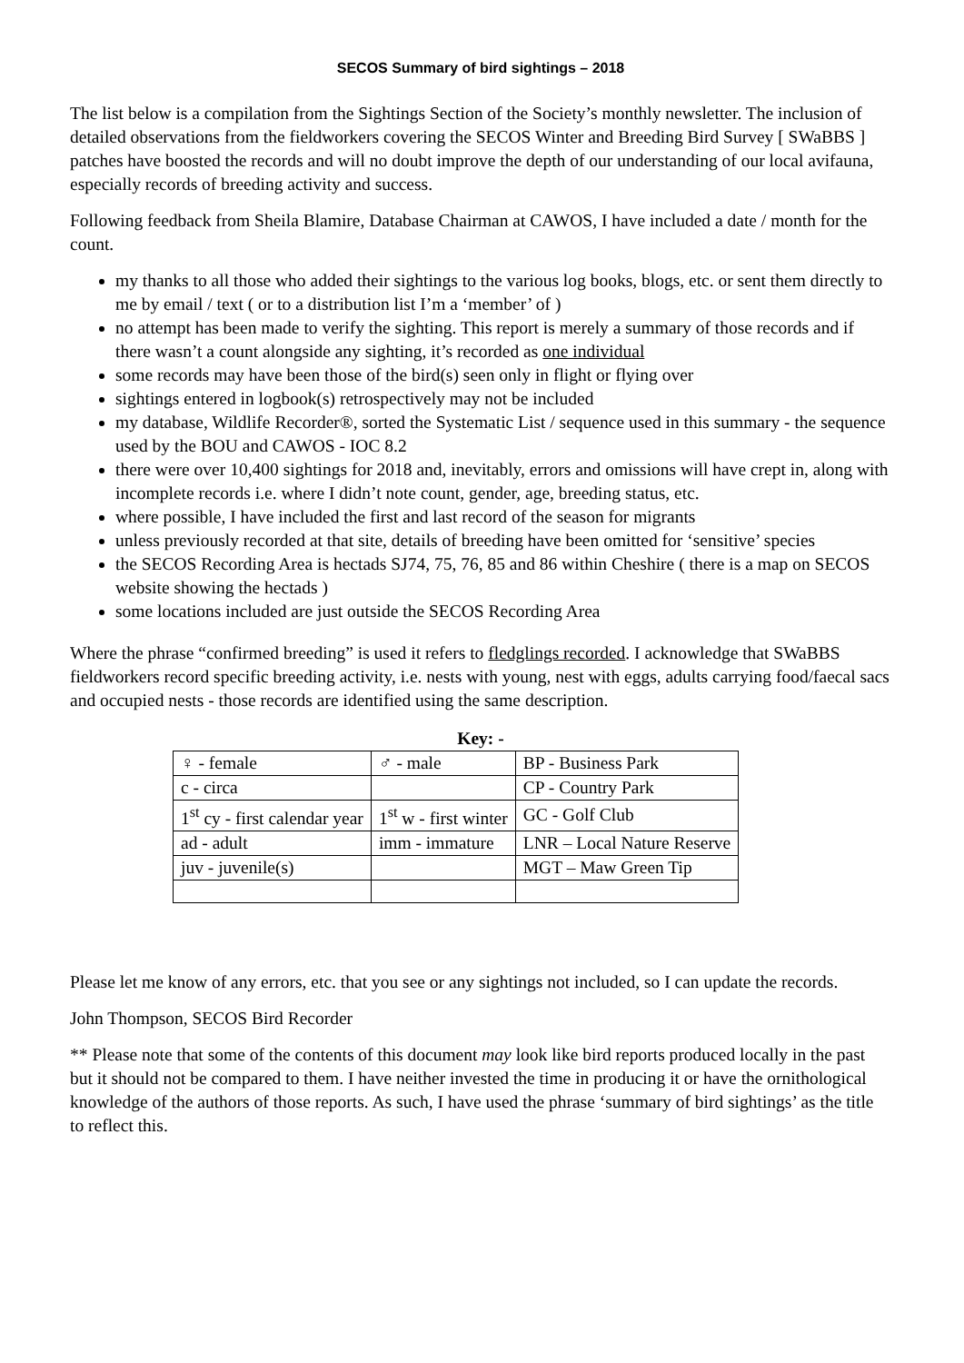SECOS Summary of bird sightings – 2018
The list below is a compilation from the Sightings Section of the Society’s monthly newsletter. The inclusion of detailed observations from the fieldworkers covering the SECOS Winter and Breeding Bird Survey [ SWaBBS ] patches have boosted the records and will no doubt improve the depth of our understanding of our local avifauna, especially records of breeding activity and success.
Following feedback from Sheila Blamire, Database Chairman at CAWOS, I have included a date / month for the count.
my thanks to all those who added their sightings to the various log books, blogs, etc. or sent them directly to me by email / text ( or to a distribution list I’m a ‘member’ of )
no attempt has been made to verify the sighting. This report is merely a summary of those records and if there wasn’t a count alongside any sighting, it’s recorded as one individual
some records may have been those of the bird(s) seen only in flight or flying over
sightings entered in logbook(s) retrospectively may not be included
my database, Wildlife Recorder®, sorted the Systematic List / sequence used in this summary - the sequence used by the BOU and CAWOS - IOC 8.2
there were over 10,400 sightings for 2018 and, inevitably, errors and omissions will have crept in, along with incomplete records i.e. where I didn’t note count, gender, age, breeding status, etc.
where possible, I have included the first and last record of the season for migrants
unless previously recorded at that site, details of breeding have been omitted for ‘sensitive’ species
the SECOS Recording Area is hectads SJ74, 75, 76, 85 and 86 within Cheshire ( there is a map on SECOS website showing the hectads )
some locations included are just outside the SECOS Recording Area
Where the phrase “confirmed breeding” is used it refers to fledglings recorded. I acknowledge that SWaBBS fieldworkers record specific breeding activity, i.e. nests with young, nest with eggs, adults carrying food/faecal sacs and occupied nests - those records are identified using the same description.
Key: -
| ♀ - female | ♂ - male | BP - Business Park |
| c - circa | | CP - Country Park |
| 1<sup>st</sup> cy - first calendar year | 1<sup>st</sup> w - first winter | GC - Golf Club |
| ad - adult | imm - immature | LNR – Local Nature Reserve |
| juv - juvenile(s) | | MGT – Maw Green Tip |
Please let me know of any errors, etc. that you see or any sightings not included, so I can update the records.
John Thompson, SECOS Bird Recorder
** Please note that some of the contents of this document may look like bird reports produced locally in the past but it should not be compared to them. I have neither invested the time in producing it or have the ornithological knowledge of the authors of those reports. As such, I have used the phrase ‘summary of bird sightings’ as the title to reflect this.